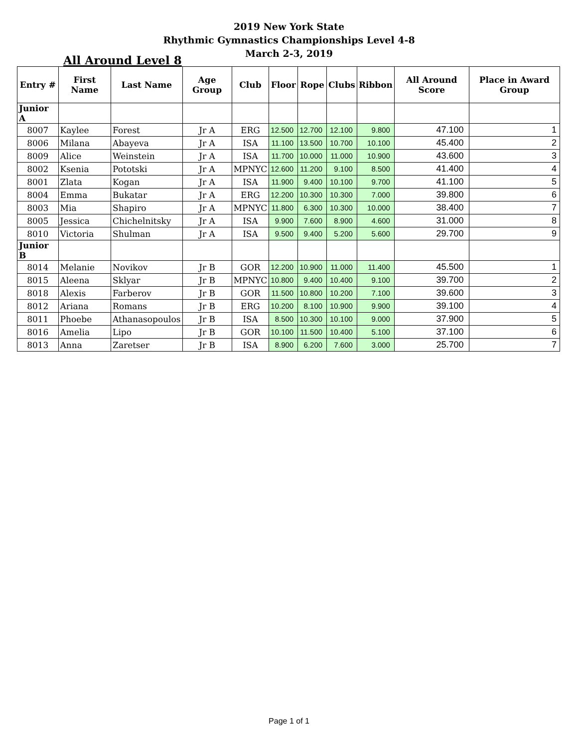2019 New York State
Rhythmic Gymnastics Championships Level 4-8
March 2-3, 2019
All Around Level 8
| Entry # | First Name | Last Name | Age Group | Club | Floor | Rope | Clubs | Ribbon | All Around Score | Place in Award Group |
| --- | --- | --- | --- | --- | --- | --- | --- | --- | --- | --- |
| Junior A | | | | | | | | | | |
| 8007 | Kaylee | Forest | Jr A | ERG | 12.500 | 12.700 | 12.100 | 9.800 | 47.100 | 1 |
| 8006 | Milana | Abayeva | Jr A | ISA | 11.100 | 13.500 | 10.700 | 10.100 | 45.400 | 2 |
| 8009 | Alice | Weinstein | Jr A | ISA | 11.700 | 10.000 | 11.000 | 10.900 | 43.600 | 3 |
| 8002 | Ksenia | Pototski | Jr A | MPNYC | 12.600 | 11.200 | 9.100 | 8.500 | 41.400 | 4 |
| 8001 | Zlata | Kogan | Jr A | ISA | 11.900 | 9.400 | 10.100 | 9.700 | 41.100 | 5 |
| 8004 | Emma | Bukatar | Jr A | ERG | 12.200 | 10.300 | 10.300 | 7.000 | 39.800 | 6 |
| 8003 | Mia | Shapiro | Jr A | MPNYC | 11.800 | 6.300 | 10.300 | 10.000 | 38.400 | 7 |
| 8005 | Jessica | Chichelnitsky | Jr A | ISA | 9.900 | 7.600 | 8.900 | 4.600 | 31.000 | 8 |
| 8010 | Victoria | Shulman | Jr A | ISA | 9.500 | 9.400 | 5.200 | 5.600 | 29.700 | 9 |
| Junior B | | | | | | | | | | |
| 8014 | Melanie | Novikov | Jr B | GOR | 12.200 | 10.900 | 11.000 | 11.400 | 45.500 | 1 |
| 8015 | Aleena | Sklyar | Jr B | MPNYC | 10.800 | 9.400 | 10.400 | 9.100 | 39.700 | 2 |
| 8018 | Alexis | Farberov | Jr B | GOR | 11.500 | 10.800 | 10.200 | 7.100 | 39.600 | 3 |
| 8012 | Ariana | Romans | Jr B | ERG | 10.200 | 8.100 | 10.900 | 9.900 | 39.100 | 4 |
| 8011 | Phoebe | Athanasopoulos | Jr B | ISA | 8.500 | 10.300 | 10.100 | 9.000 | 37.900 | 5 |
| 8016 | Amelia | Lipo | Jr B | GOR | 10.100 | 11.500 | 10.400 | 5.100 | 37.100 | 6 |
| 8013 | Anna | Zaretser | Jr B | ISA | 8.900 | 6.200 | 7.600 | 3.000 | 25.700 | 7 |
Page 1 of 1